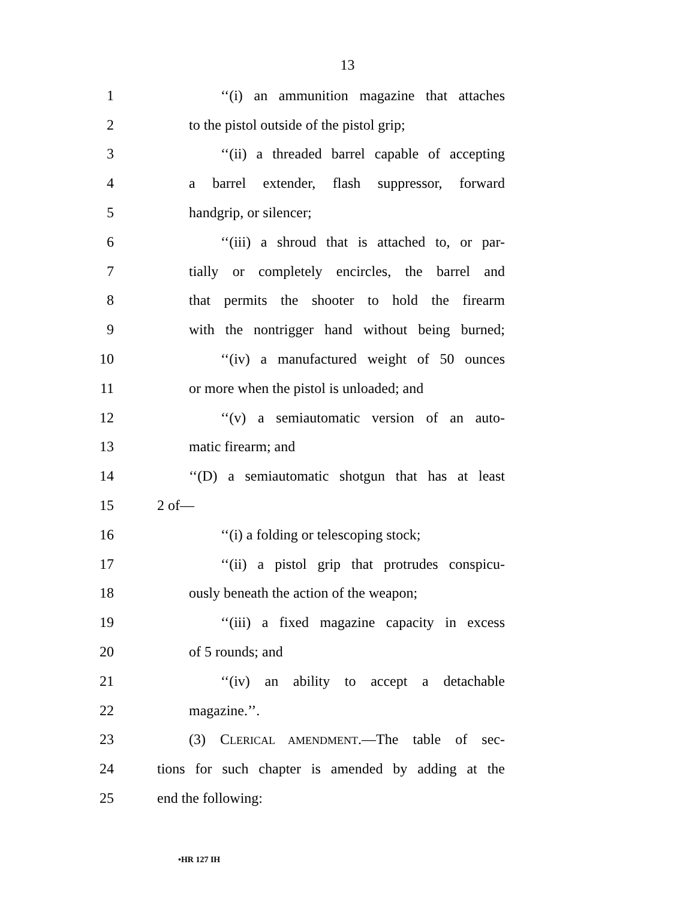13
1 ‘‘(i) an ammunition magazine that attaches
2 to the pistol outside of the pistol grip;
3 ‘‘(ii) a threaded barrel capable of accepting
4 a barrel extender, flash suppressor, forward
5 handgrip, or silencer;
6 ‘‘(iii) a shroud that is attached to, or par-
7 tially or completely encircles, the barrel and
8 that permits the shooter to hold the firearm
9 with the nontrigger hand without being burned;
10 ‘‘(iv) a manufactured weight of 50 ounces
11 or more when the pistol is unloaded; and
12 ‘‘(v) a semiautomatic version of an auto-
13 matic firearm; and
14 ‘‘(D) a semiautomatic shotgun that has at least
15 2 of—
16 ‘‘(i) a folding or telescoping stock;
17 ‘‘(ii) a pistol grip that protrudes conspicu-
18 ously beneath the action of the weapon;
19 ‘‘(iii) a fixed magazine capacity in excess
20 of 5 rounds; and
21 ‘‘(iv) an ability to accept a detachable
22 magazine.’’.
23 (3) CLERICAL AMENDMENT.—The table of sec-
24 tions for such chapter is amended by adding at the
25 end the following:
•HR 127 IH